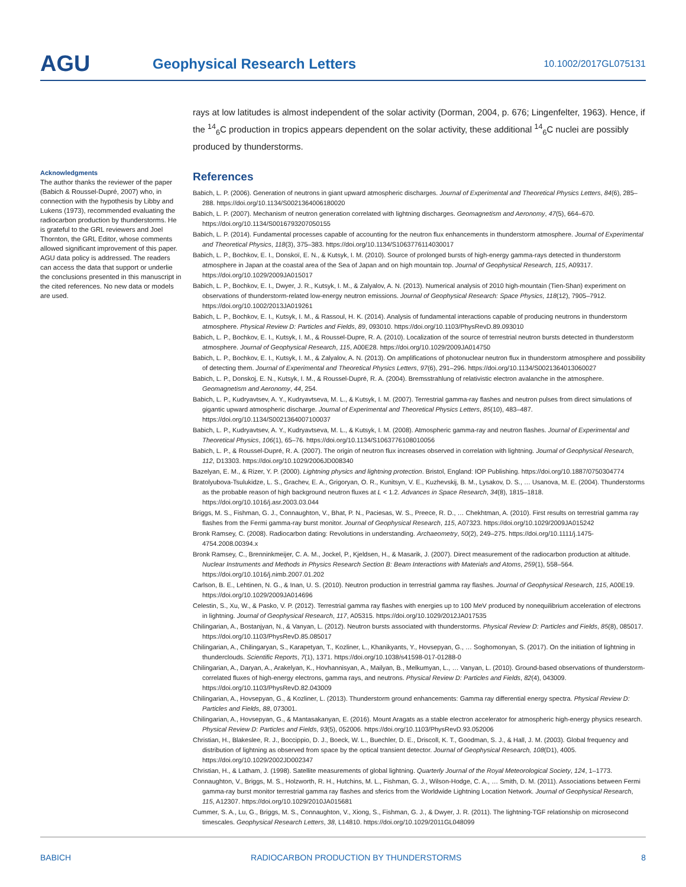AGU
Geophysical Research Letters
10.1002/2017GL075131
Acknowledgments
The author thanks the reviewer of the paper (Babich & Roussel-Dupré, 2007) who, in connection with the hypothesis by Libby and Lukens (1973), recommended evaluating the radiocarbon production by thunderstorms. He is grateful to the GRL reviewers and Joel Thornton, the GRL Editor, whose comments allowed significant improvement of this paper. AGU data policy is addressed. The readers can access the data that support or underlie the conclusions presented in this manuscript in the cited references. No new data or models are used.
rays at low latitudes is almost independent of the solar activity (Dorman, 2004, p. 676; Lingenfelter, 1963). Hence, if the <sup>14</sup><sub>6</sub>C production in tropics appears dependent on the solar activity, these additional <sup>14</sup><sub>6</sub>C nuclei are possibly produced by thunderstorms.
References
Babich, L. P. (2006). Generation of neutrons in giant upward atmospheric discharges. Journal of Experimental and Theoretical Physics Letters, 84(6), 285–288. https://doi.org/10.1134/S0021364006180020
Babich, L. P. (2007). Mechanism of neutron generation correlated with lightning discharges. Geomagnetism and Aeronomy, 47(5), 664–670. https://doi.org/10.1134/S0016793207050155
Babich, L. P. (2014). Fundamental processes capable of accounting for the neutron flux enhancements in thunderstorm atmosphere. Journal of Experimental and Theoretical Physics, 118(3), 375–383. https://doi.org/10.1134/S1063776114030017
Babich, L. P., Bochkov, E. I., Donskoï, E. N., & Kutsyk, I. M. (2010). Source of prolonged bursts of high-energy gamma-rays detected in thunderstorm atmosphere in Japan at the coastal area of the Sea of Japan and on high mountain top. Journal of Geophysical Research, 115, A09317. https://doi.org/10.1029/2009JA015017
Babich, L. P., Bochkov, E. I., Dwyer, J. R., Kutsyk, I. M., & Zalyalov, A. N. (2013). Numerical analysis of 2010 high-mountain (Tien-Shan) experiment on observations of thunderstorm-related low-energy neutron emissions. Journal of Geophysical Research: Space Physics, 118(12), 7905–7912. https://doi.org/10.1002/2013JA019261
Babich, L. P., Bochkov, E. I., Kutsyk, I. M., & Rassoul, H. K. (2014). Analysis of fundamental interactions capable of producing neutrons in thunderstorm atmosphere. Physical Review D: Particles and Fields, 89, 093010. https://doi.org/10.1103/PhysRevD.89.093010
Babich, L. P., Bochkov, E. I., Kutsyk, I. M., & Roussel-Dupre, R. A. (2010). Localization of the source of terrestrial neutron bursts detected in thunderstorm atmosphere. Journal of Geophysical Research, 115, A00E28. https://doi.org/10.1029/2009JA014750
Babich, L. P., Bochkov, E. I., Kutsyk, I. M., & Zalyalov, A. N. (2013). On amplifications of photonuclear neutron flux in thunderstorm atmosphere and possibility of detecting them. Journal of Experimental and Theoretical Physics Letters, 97(6), 291–296. https://doi.org/10.1134/S0021364013060027
Babich, L. P., Donskoj, E. N., Kutsyk, I. M., & Roussel-Dupré, R. A. (2004). Bremsstrahlung of relativistic electron avalanche in the atmosphere. Geomagnetism and Aeronomy, 44, 254.
Babich, L. P., Kudryavtsev, A. Y., Kudryavtseva, M. L., & Kutsyk, I. M. (2007). Terrestrial gamma-ray flashes and neutron pulses from direct simulations of gigantic upward atmospheric discharge. Journal of Experimental and Theoretical Physics Letters, 85(10), 483–487. https://doi.org/10.1134/S0021364007100037
Babich, L. P., Kudryavtsev, A. Y., Kudryavtseva, M. L., & Kutsyk, I. M. (2008). Atmospheric gamma-ray and neutron flashes. Journal of Experimental and Theoretical Physics, 106(1), 65–76. https://doi.org/10.1134/S1063776108010056
Babich, L. P., & Roussel-Dupré, R. A. (2007). The origin of neutron flux increases observed in correlation with lightning. Journal of Geophysical Research, 112, D13303. https://doi.org/10.1029/2006JD008340
Bazelyan, E. M., & Rizer, Y. P. (2000). Lightning physics and lightning protection. Bristol, England: IOP Publishing. https://doi.org/10.1887/0750304774
Bratolyubova-Tsulukidze, L. S., Grachev, E. A., Grigoryan, O. R., Kunitsyn, V. E., Kuzhevskij, B. M., Lysakov, D. S., … Usanova, M. E. (2004). Thunderstorms as the probable reason of high background neutron fluxes at L < 1.2. Advances in Space Research, 34(8), 1815–1818. https://doi.org/10.1016/j.asr.2003.03.044
Briggs, M. S., Fishman, G. J., Connaughton, V., Bhat, P. N., Paciesas, W. S., Preece, R. D., … Chekhtman, A. (2010). First results on terrestrial gamma ray flashes from the Fermi gamma-ray burst monitor. Journal of Geophysical Research, 115, A07323. https://doi.org/10.1029/2009JA015242
Bronk Ramsey, C. (2008). Radiocarbon dating: Revolutions in understanding. Archaeometry, 50(2), 249–275. https://doi.org/10.1111/j.1475-4754.2008.00394.x
Bronk Ramsey, C., Brenninkmeijer, C. A. M., Jockel, P., Kjeldsen, H., & Masarik, J. (2007). Direct measurement of the radiocarbon production at altitude. Nuclear Instruments and Methods in Physics Research Section B: Beam Interactions with Materials and Atoms, 259(1), 558–564. https://doi.org/10.1016/j.nimb.2007.01.202
Carlson, B. E., Lehtinen, N. G., & Inan, U. S. (2010). Neutron production in terrestrial gamma ray flashes. Journal of Geophysical Research, 115, A00E19. https://doi.org/10.1029/2009JA014696
Celestin, S., Xu, W., & Pasko, V. P. (2012). Terrestrial gamma ray flashes with energies up to 100 MeV produced by nonequilibrium acceleration of electrons in lightning. Journal of Geophysical Research, 117, A05315. https://doi.org/10.1029/2012JA017535
Chilingarian, A., Bostanjyan, N., & Vanyan, L. (2012). Neutron bursts associated with thunderstorms. Physical Review D: Particles and Fields, 85(8), 085017. https://doi.org/10.1103/PhysRevD.85.085017
Chilingarian, A., Chilingaryan, S., Karapetyan, T., Kozliner, L., Khanikyants, Y., Hovsepyan, G., … Soghomonyan, S. (2017). On the initiation of lightning in thunderclouds. Scientific Reports, 7(1), 1371. https://doi.org/10.1038/s41598-017-01288-0
Chilingarian, A., Daryan, A., Arakelyan, K., Hovhannisyan, A., Mailyan, B., Melkumyan, L., … Vanyan, L. (2010). Ground-based observations of thunderstorm-correlated fluxes of high-energy electrons, gamma rays, and neutrons. Physical Review D: Particles and Fields, 82(4), 043009. https://doi.org/10.1103/PhysRevD.82.043009
Chilingarian, A., Hovsepyan, G., & Kozliner, L. (2013). Thunderstorm ground enhancements: Gamma ray differential energy spectra. Physical Review D: Particles and Fields, 88, 073001.
Chilingarian, A., Hovsepyan, G., & Mantasakanyan, E. (2016). Mount Aragats as a stable electron accelerator for atmospheric high-energy physics research. Physical Review D: Particles and Fields, 93(5), 052006. https://doi.org/10.1103/PhysRevD.93.052006
Christian, H., Blakeslee, R. J., Boccippio, D. J., Boeck, W. L., Buechler, D. E., Driscoll, K. T., Goodman, S. J., & Hall, J. M. (2003). Global frequency and distribution of lightning as observed from space by the optical transient detector. Journal of Geophysical Research, 108(D1), 4005. https://doi.org/10.1029/2002JD002347
Christian, H., & Latham, J. (1998). Satellite measurements of global lightning. Quarterly Journal of the Royal Meteorological Society, 124, 1–1773.
Connaughton, V., Briggs, M. S., Holzworth, R. H., Hutchins, M. L., Fishman, G. J., Wilson-Hodge, C. A., … Smith, D. M. (2011). Associations between Fermi gamma-ray burst monitor terrestrial gamma ray flashes and sferics from the Worldwide Lightning Location Network. Journal of Geophysical Research, 115, A12307. https://doi.org/10.1029/2010JA015681
Cummer, S. A., Lu, G., Briggs, M. S., Connaughton, V., Xiong, S., Fishman, G. J., & Dwyer, J. R. (2011). The lightning-TGF relationship on microsecond timescales. Geophysical Research Letters, 38, L14810. https://doi.org/10.1029/2011GL048099
BABICH RADIOCARBON PRODUCTION BY THUNDERSTORMS 8